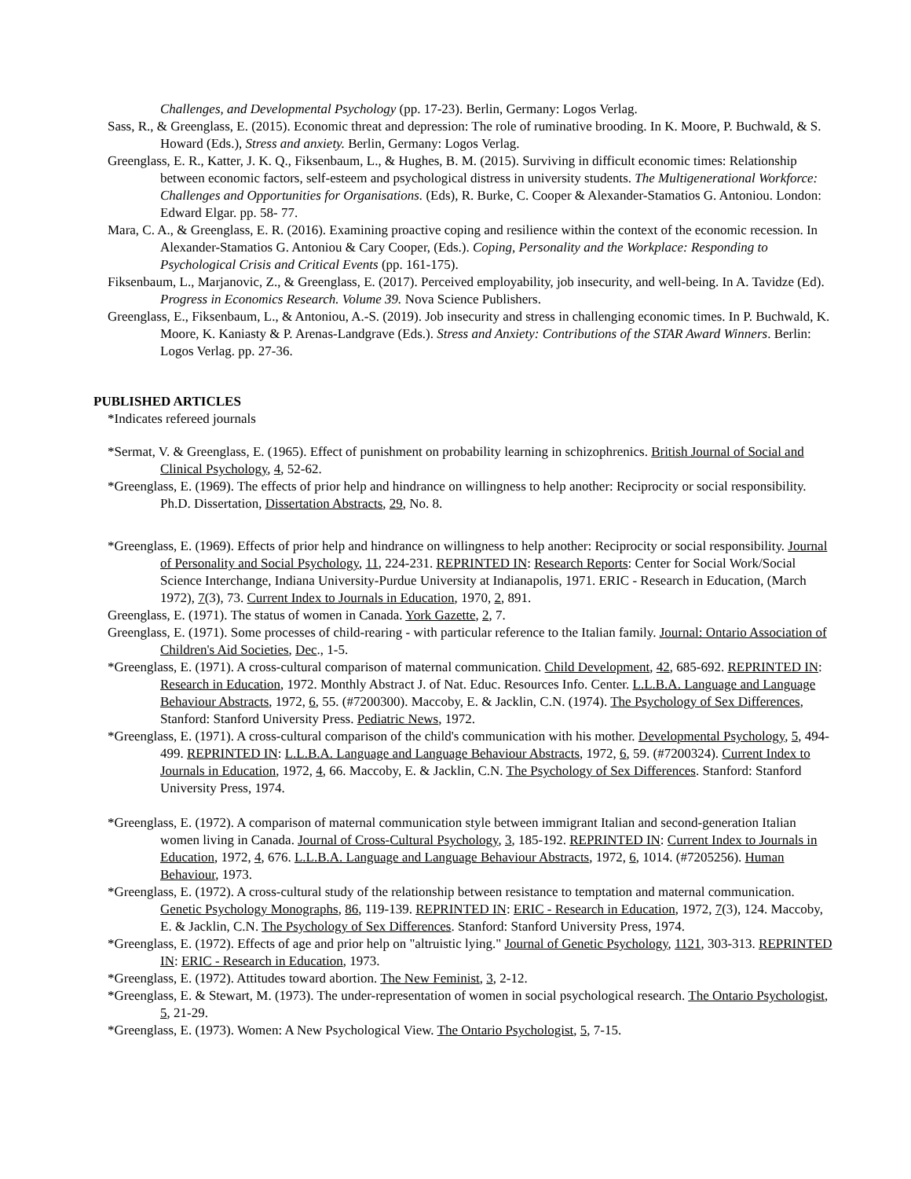Challenges, and Developmental Psychology (pp. 17-23). Berlin, Germany: Logos Verlag.
Sass, R., & Greenglass, E. (2015). Economic threat and depression: The role of ruminative brooding. In K. Moore, P. Buchwald, & S. Howard (Eds.), Stress and anxiety. Berlin, Germany: Logos Verlag.
Greenglass, E. R., Katter, J. K. Q., Fiksenbaum, L., & Hughes, B. M. (2015). Surviving in difficult economic times: Relationship between economic factors, self-esteem and psychological distress in university students. The Multigenerational Workforce: Challenges and Opportunities for Organisations. (Eds), R. Burke, C. Cooper & Alexander-Stamatios G. Antoniou. London: Edward Elgar. pp. 58- 77.
Mara, C. A., & Greenglass, E. R. (2016). Examining proactive coping and resilience within the context of the economic recession. In Alexander-Stamatios G. Antoniou & Cary Cooper, (Eds.). Coping, Personality and the Workplace: Responding to Psychological Crisis and Critical Events (pp. 161-175).
Fiksenbaum, L., Marjanovic, Z., & Greenglass, E. (2017). Perceived employability, job insecurity, and well-being. In A. Tavidze (Ed). Progress in Economics Research. Volume 39. Nova Science Publishers.
Greenglass, E., Fiksenbaum, L., & Antoniou, A.-S. (2019). Job insecurity and stress in challenging economic times. In P. Buchwald, K. Moore, K. Kaniasty & P. Arenas-Landgrave (Eds.). Stress and Anxiety: Contributions of the STAR Award Winners. Berlin: Logos Verlag. pp. 27-36.
PUBLISHED ARTICLES
*Indicates refereed journals
*Sermat, V. & Greenglass, E. (1965). Effect of punishment on probability learning in schizophrenics. British Journal of Social and Clinical Psychology, 4, 52-62.
*Greenglass, E. (1969). The effects of prior help and hindrance on willingness to help another: Reciprocity or social responsibility. Ph.D. Dissertation, Dissertation Abstracts, 29, No. 8.
*Greenglass, E. (1969). Effects of prior help and hindrance on willingness to help another: Reciprocity or social responsibility. Journal of Personality and Social Psychology, 11, 224-231. REPRINTED IN: Research Reports: Center for Social Work/Social Science Interchange, Indiana University-Purdue University at Indianapolis, 1971. ERIC - Research in Education, (March 1972), 7(3), 73. Current Index to Journals in Education, 1970, 2, 891.
Greenglass, E. (1971). The status of women in Canada. York Gazette, 2, 7.
Greenglass, E. (1971). Some processes of child-rearing - with particular reference to the Italian family. Journal: Ontario Association of Children's Aid Societies, Dec., 1-5.
*Greenglass, E. (1971). A cross-cultural comparison of maternal communication. Child Development, 42, 685-692. REPRINTED IN: Research in Education, 1972. Monthly Abstract J. of Nat. Educ. Resources Info. Center. L.L.B.A. Language and Language Behaviour Abstracts, 1972, 6, 55. (#7200300). Maccoby, E. & Jacklin, C.N. (1974). The Psychology of Sex Differences, Stanford: Stanford University Press. Pediatric News, 1972.
*Greenglass, E. (1971). A cross-cultural comparison of the child's communication with his mother. Developmental Psychology, 5, 494-499. REPRINTED IN: L.L.B.A. Language and Language Behaviour Abstracts, 1972, 6, 59. (#7200324). Current Index to Journals in Education, 1972, 4, 66. Maccoby, E. & Jacklin, C.N. The Psychology of Sex Differences. Stanford: Stanford University Press, 1974.
*Greenglass, E. (1972). A comparison of maternal communication style between immigrant Italian and second-generation Italian women living in Canada. Journal of Cross-Cultural Psychology, 3, 185-192. REPRINTED IN: Current Index to Journals in Education, 1972, 4, 676. L.L.B.A. Language and Language Behaviour Abstracts, 1972, 6, 1014. (#7205256). Human Behaviour, 1973.
*Greenglass, E. (1972). A cross-cultural study of the relationship between resistance to temptation and maternal communication. Genetic Psychology Monographs, 86, 119-139. REPRINTED IN: ERIC - Research in Education, 1972, 7(3), 124. Maccoby, E. & Jacklin, C.N. The Psychology of Sex Differences. Stanford: Stanford University Press, 1974.
*Greenglass, E. (1972). Effects of age and prior help on "altruistic lying." Journal of Genetic Psychology, 1121, 303-313. REPRINTED IN: ERIC - Research in Education, 1973.
*Greenglass, E. (1972). Attitudes toward abortion. The New Feminist, 3, 2-12.
*Greenglass, E. & Stewart, M. (1973). The under-representation of women in social psychological research. The Ontario Psychologist, 5, 21-29.
*Greenglass, E. (1973). Women: A New Psychological View. The Ontario Psychologist, 5, 7-15.